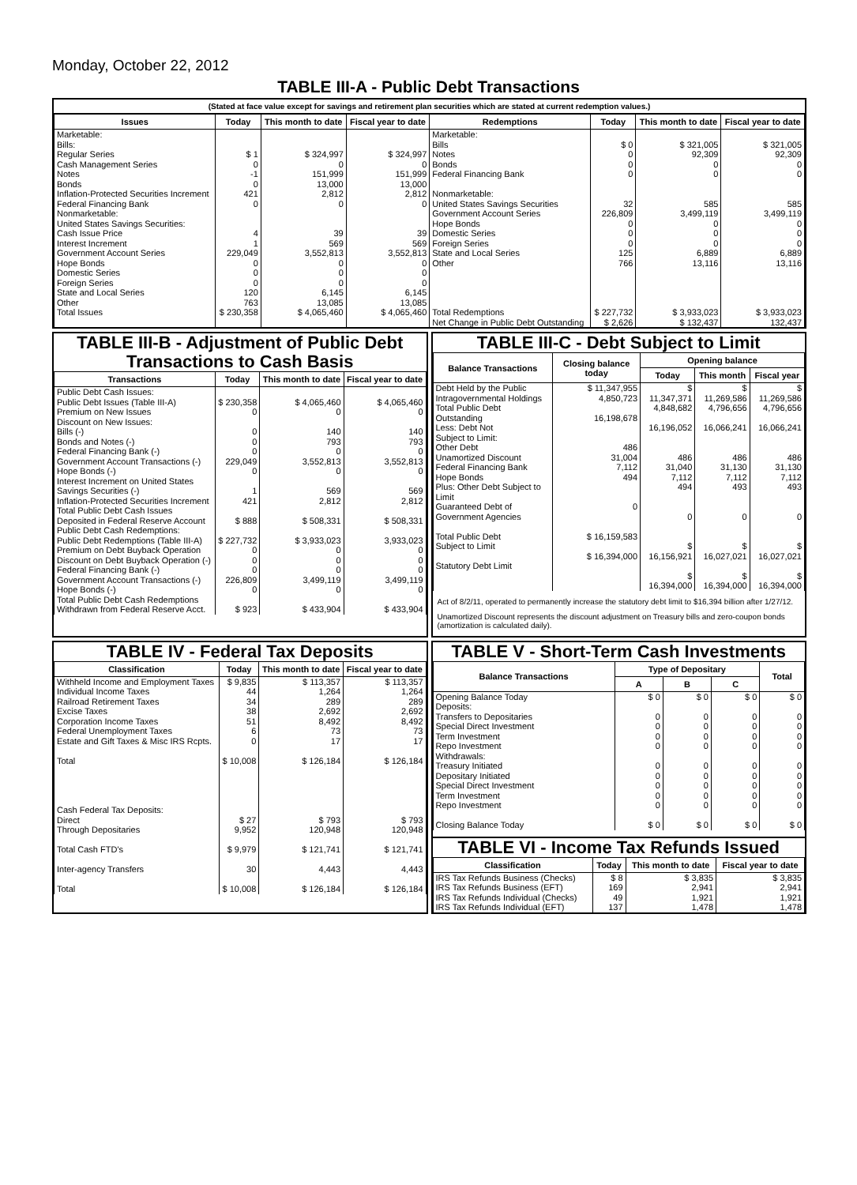Monday, October 22, 2012
TABLE III-A - Public Debt Transactions
(Stated at face value except for savings and retirement plan securities which are stated at current redemption values.)
| Issues | Today | This month to date | Fiscal year to date | Redemptions | Today | This month to date | Fiscal year to date |
| --- | --- | --- | --- | --- | --- | --- | --- |
| Marketable: Bills: Regular Series Cash Management Series Notes Bonds Inflation-Protected Securities Increment Federal Financing Bank Nonmarketable: United States Savings Securities: Cash Issue Price Interest Increment Government Account Series Hope Bonds Domestic Series Foreign Series State and Local Series Other | $ 1 0 -1 0 421 0 4 1 229,049 0 0 0 120 763 | $ 324,997 0 151,999 13,000 2,812 0 39 569 3,552,813 0 0 0 6,145 13,085 | $ 324,997 0 151,999 13,000 2,812 0 39 569 3,552,813 0 0 0 6,145 13,085 | Marketable: Bills Notes Bonds Federal Financing Bank Nonmarketable: United States Savings Securities Government Account Series Hope Bonds Domestic Series Foreign Series State and Local Series Other | $ 0 0 0 0 32 226,809 0 0 0 125 766 | $ 321,005 92,309 0 0 585 3,499,119 0 0 0 6,889 13,116 | $ 321,005 92,309 0 0 585 3,499,119 0 0 0 6,889 13,116 |
| Total Issues | $ 230,358 | $ 4,065,460 | $ 4,065,460 | Total Redemptions | $ 227,732 | $ 3,933,023 | $ 3,933,023 |
| | | | | Net Change in Public Debt Outstanding | $ 2,626 | $ 132,437 | 132,437 |
TABLE III-B - Adjustment of Public Debt Transactions to Cash Basis
| Transactions | Today | This month to date | Fiscal year to date |
| --- | --- | --- | --- |
| Public Debt Cash Issues: Public Debt Issues (Table III-A) Premium on New Issues Discount on New Issues: Bills (-) Bonds and Notes (-) Federal Financing Bank (-) Government Account Transactions (-) Hope Bonds (-) Interest Increment on United States Savings Securities (-) Inflation-Protected Securities Increment Total Public Debt Cash Issues Deposited in Federal Reserve Account Public Debt Cash Redemptions: Public Debt Redemptions (Table III-A) Premium on Debt Buyback Operation Discount on Debt Buyback Operation (-) Federal Financing Bank (-) Government Account Transactions (-) Hope Bonds (-) Total Public Debt Cash Redemptions Withdrawn from Federal Reserve Acct. | $ 230,358 0 0 0 0 229,049 0 1 421 $ 888 $ 227,732 0 0 0 226,809 0 $ 923 | $ 4,065,460 0 140 793 0 3,552,813 0 569 2,812 $ 508,331 $ 3,933,023 0 0 0 3,499,119 0 $ 433,904 | $ 4,065,460 0 140 793 0 3,552,813 0 569 2,812 $ 508,331 3,933,023 0 0 0 3,499,119 0 $ 433,904 |
TABLE III-C - Debt Subject to Limit
| Balance Transactions | Closing balance today | Opening balance | | |
| --- | --- | --- | --- | --- |
| | | Today | This month | Fiscal year |
| Debt Held by the Public Intragovernmental Holdings Total Public Debt Outstanding Less: Debt Not Subject to Limit: Other Debt Unamortized Discount Federal Financing Bank Hope Bonds Plus: Other Debt Subject to Limit Guaranteed Debt of Government Agencies Total Public Debt Subject to Limit Statutory Debt Limit | $ 11,347,955 4,850,723 16,198,678 486 31,004 7,112 494 0 $ 16,159,583 $ 16,394,000 | $ 11,347,371 4,848,682 16,196,052 486 31,040 7,112 494 0 $ 16,156,921 $ 16,394,000 | $ 11,269,586 4,796,656 16,066,241 486 31,130 7,112 493 0 $ 16,027,021 $ 16,394,000 | $ 11,269,586 4,796,656 16,066,241 486 31,130 7,112 493 0 $ 16,027,021 $ 16,394,000 |
Act of 8/2/11, operated to permanently increase the statutory debt limit to $16,394 billion after 1/27/12.
Unamortized Discount represents the discount adjustment on Treasury bills and zero-coupon bonds (amortization is calculated daily).
TABLE IV - Federal Tax Deposits
| Classification | Today | This month to date | Fiscal year to date |
| --- | --- | --- | --- |
| Withheld Income and Employment Taxes Individual Income Taxes Railroad Retirement Taxes Excise Taxes Corporation Income Taxes Federal Unemployment Taxes Estate and Gift Taxes & Misc IRS Rcpts. Total Cash Federal Tax Deposits: Direct Through Depositaries Total Cash FTD's Inter-agency Transfers Total | $ 9,835 44 34 38 51 6 0 $ 10,008 $ 27 9,952 $ 9,979 30 $ 10,008 | $ 113,357 1,264 289 2,692 8,492 73 17 $ 126,184 $ 793 120,948 $ 121,741 4,443 $ 126,184 | $ 113,357 1,264 289 2,692 8,492 73 17 $ 126,184 $ 793 120,948 $ 121,741 4,443 $ 126,184 |
TABLE V - Short-Term Cash Investments
| Balance Transactions | Type of Depositary | | | Total |
| --- | --- | --- | --- | --- |
| | A | B | C | |
| Opening Balance Today Deposits: Transfers to Depositaries Special Direct Investment Term Investment Repo Investment Withdrawals: Treasury Initiated Depositary Initiated Special Direct Investment Term Investment Repo Investment Closing Balance Today | $ 0 0 0 0 0 0 0 0 0 0 $ 0 | $ 0 0 0 0 0 0 0 0 0 0 $ 0 | $ 0 0 0 0 0 0 0 0 0 0 $ 0 | $ 0 0 0 0 0 0 0 0 0 0 $ 0 |
TABLE VI - Income Tax Refunds Issued
| Classification | Today | This month to date | Fiscal year to date |
| --- | --- | --- | --- |
| IRS Tax Refunds Business (Checks) IRS Tax Refunds Business (EFT) IRS Tax Refunds Individual (Checks) IRS Tax Refunds Individual (EFT) | $ 8 169 49 137 | $ 3,835 2,941 1,921 1,478 | $ 3,835 2,941 1,921 1,478 |